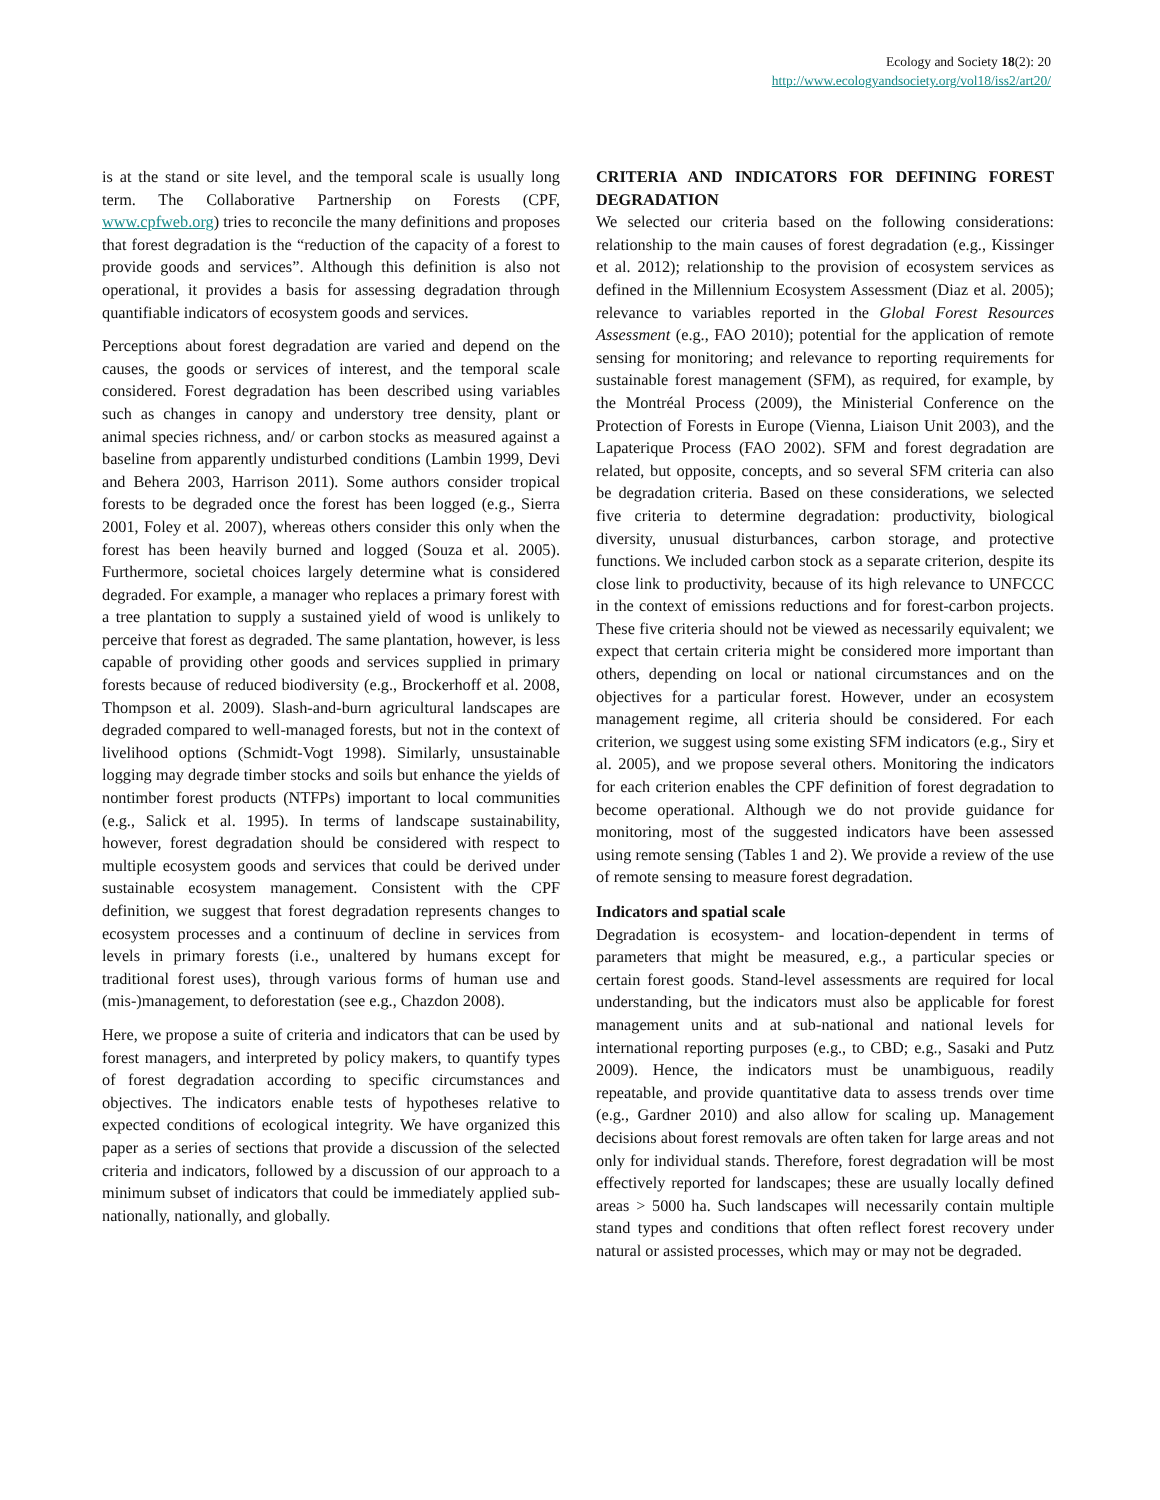Ecology and Society 18(2): 20
http://www.ecologyandsociety.org/vol18/iss2/art20/
is at the stand or site level, and the temporal scale is usually long term. The Collaborative Partnership on Forests (CPF, www.cpfweb.org) tries to reconcile the many definitions and proposes that forest degradation is the “reduction of the capacity of a forest to provide goods and services”. Although this definition is also not operational, it provides a basis for assessing degradation through quantifiable indicators of ecosystem goods and services.
Perceptions about forest degradation are varied and depend on the causes, the goods or services of interest, and the temporal scale considered. Forest degradation has been described using variables such as changes in canopy and understory tree density, plant or animal species richness, and/ or carbon stocks as measured against a baseline from apparently undisturbed conditions (Lambin 1999, Devi and Behera 2003, Harrison 2011). Some authors consider tropical forests to be degraded once the forest has been logged (e.g., Sierra 2001, Foley et al. 2007), whereas others consider this only when the forest has been heavily burned and logged (Souza et al. 2005). Furthermore, societal choices largely determine what is considered degraded. For example, a manager who replaces a primary forest with a tree plantation to supply a sustained yield of wood is unlikely to perceive that forest as degraded. The same plantation, however, is less capable of providing other goods and services supplied in primary forests because of reduced biodiversity (e.g., Brockerhoff et al. 2008, Thompson et al. 2009). Slash-and-burn agricultural landscapes are degraded compared to well-managed forests, but not in the context of livelihood options (Schmidt-Vogt 1998). Similarly, unsustainable logging may degrade timber stocks and soils but enhance the yields of nontimber forest products (NTFPs) important to local communities (e.g., Salick et al. 1995). In terms of landscape sustainability, however, forest degradation should be considered with respect to multiple ecosystem goods and services that could be derived under sustainable ecosystem management. Consistent with the CPF definition, we suggest that forest degradation represents changes to ecosystem processes and a continuum of decline in services from levels in primary forests (i.e., unaltered by humans except for traditional forest uses), through various forms of human use and (mis-)management, to deforestation (see e.g., Chazdon 2008).
Here, we propose a suite of criteria and indicators that can be used by forest managers, and interpreted by policy makers, to quantify types of forest degradation according to specific circumstances and objectives. The indicators enable tests of hypotheses relative to expected conditions of ecological integrity. We have organized this paper as a series of sections that provide a discussion of the selected criteria and indicators, followed by a discussion of our approach to a minimum subset of indicators that could be immediately applied sub-nationally, nationally, and globally.
CRITERIA AND INDICATORS FOR DEFINING FOREST DEGRADATION
We selected our criteria based on the following considerations: relationship to the main causes of forest degradation (e.g., Kissinger et al. 2012); relationship to the provision of ecosystem services as defined in the Millennium Ecosystem Assessment (Diaz et al. 2005); relevance to variables reported in the Global Forest Resources Assessment (e.g., FAO 2010); potential for the application of remote sensing for monitoring; and relevance to reporting requirements for sustainable forest management (SFM), as required, for example, by the Montréal Process (2009), the Ministerial Conference on the Protection of Forests in Europe (Vienna, Liaison Unit 2003), and the Lapaterique Process (FAO 2002). SFM and forest degradation are related, but opposite, concepts, and so several SFM criteria can also be degradation criteria. Based on these considerations, we selected five criteria to determine degradation: productivity, biological diversity, unusual disturbances, carbon storage, and protective functions. We included carbon stock as a separate criterion, despite its close link to productivity, because of its high relevance to UNFCCC in the context of emissions reductions and for forest-carbon projects. These five criteria should not be viewed as necessarily equivalent; we expect that certain criteria might be considered more important than others, depending on local or national circumstances and on the objectives for a particular forest. However, under an ecosystem management regime, all criteria should be considered. For each criterion, we suggest using some existing SFM indicators (e.g., Siry et al. 2005), and we propose several others. Monitoring the indicators for each criterion enables the CPF definition of forest degradation to become operational. Although we do not provide guidance for monitoring, most of the suggested indicators have been assessed using remote sensing (Tables 1 and 2). We provide a review of the use of remote sensing to measure forest degradation.
Indicators and spatial scale
Degradation is ecosystem- and location-dependent in terms of parameters that might be measured, e.g., a particular species or certain forest goods. Stand-level assessments are required for local understanding, but the indicators must also be applicable for forest management units and at sub-national and national levels for international reporting purposes (e.g., to CBD; e.g., Sasaki and Putz 2009). Hence, the indicators must be unambiguous, readily repeatable, and provide quantitative data to assess trends over time (e.g., Gardner 2010) and also allow for scaling up. Management decisions about forest removals are often taken for large areas and not only for individual stands. Therefore, forest degradation will be most effectively reported for landscapes; these are usually locally defined areas > 5000 ha. Such landscapes will necessarily contain multiple stand types and conditions that often reflect forest recovery under natural or assisted processes, which may or may not be degraded.